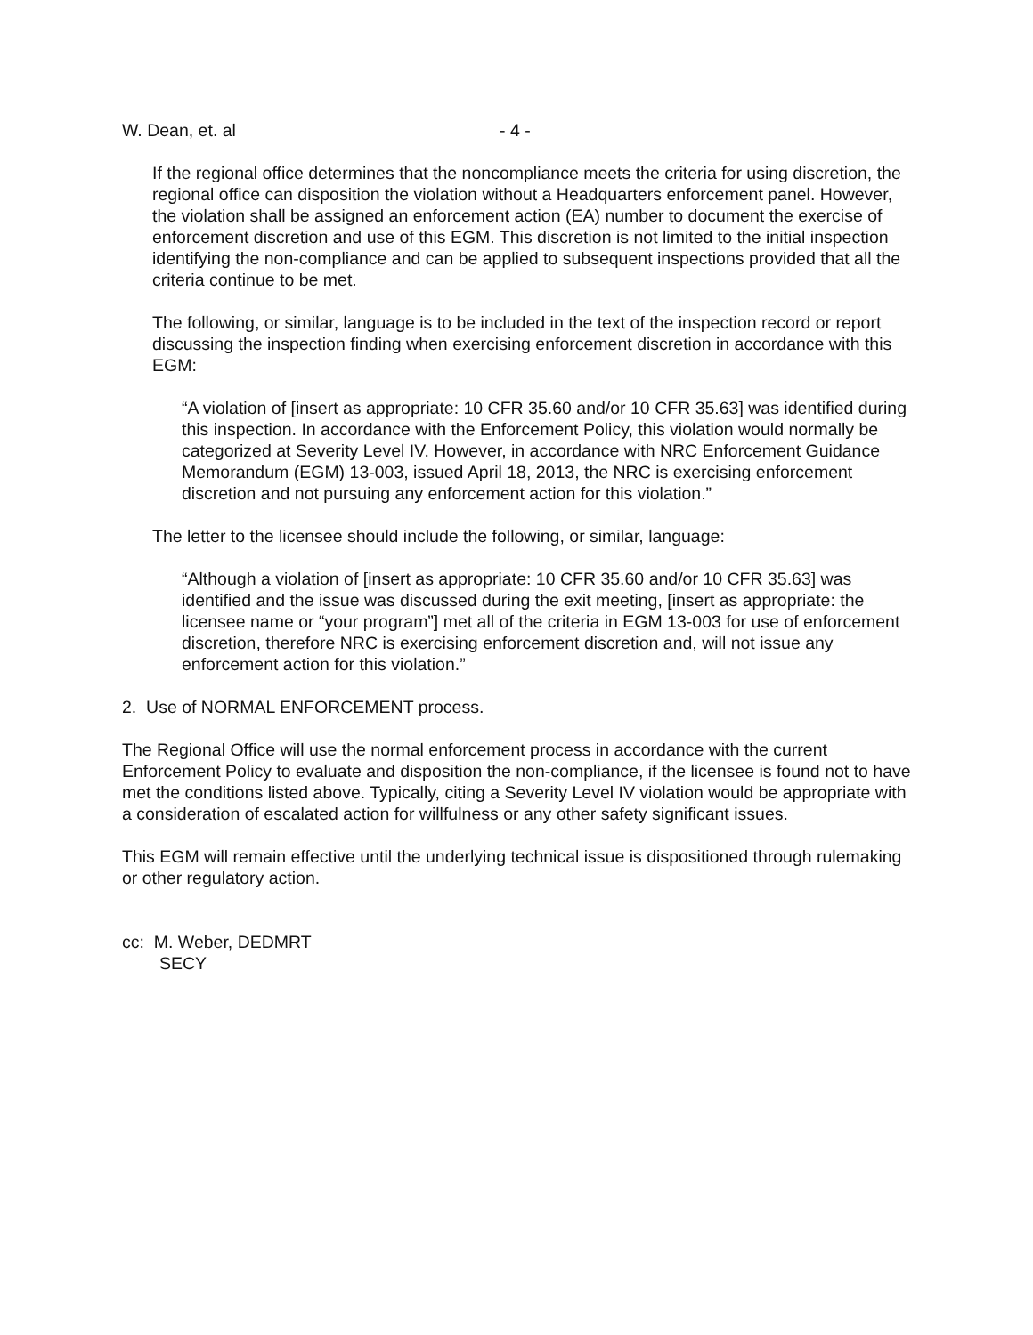W. Dean, et. al - 4 -
If the regional office determines that the noncompliance meets the criteria for using discretion, the regional office can disposition the violation without a Headquarters enforcement panel. However, the violation shall be assigned an enforcement action (EA) number to document the exercise of enforcement discretion and use of this EGM. This discretion is not limited to the initial inspection identifying the non-compliance and can be applied to subsequent inspections provided that all the criteria continue to be met.
The following, or similar, language is to be included in the text of the inspection record or report discussing the inspection finding when exercising enforcement discretion in accordance with this EGM:
“A violation of [insert as appropriate: 10 CFR 35.60 and/or 10 CFR 35.63] was identified during this inspection. In accordance with the Enforcement Policy, this violation would normally be categorized at Severity Level IV. However, in accordance with NRC Enforcement Guidance Memorandum (EGM) 13-003, issued April 18, 2013, the NRC is exercising enforcement discretion and not pursuing any enforcement action for this violation.”
The letter to the licensee should include the following, or similar, language:
“Although a violation of [insert as appropriate: 10 CFR 35.60 and/or 10 CFR 35.63] was identified and the issue was discussed during the exit meeting, [insert as appropriate: the licensee name or “your program”] met all of the criteria in EGM 13-003 for use of enforcement discretion, therefore NRC is exercising enforcement discretion and, will not issue any enforcement action for this violation.”
2. Use of NORMAL ENFORCEMENT process.
The Regional Office will use the normal enforcement process in accordance with the current Enforcement Policy to evaluate and disposition the non-compliance, if the licensee is found not to have met the conditions listed above. Typically, citing a Severity Level IV violation would be appropriate with a consideration of escalated action for willfulness or any other safety significant issues.
This EGM will remain effective until the underlying technical issue is dispositioned through rulemaking or other regulatory action.
cc: M. Weber, DEDMRT
SECY